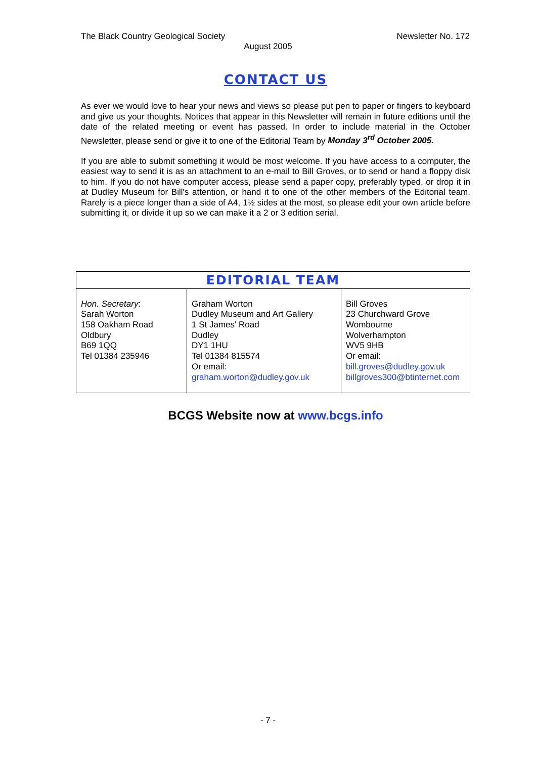The Black Country Geological Society Newsletter No. 172
August 2005
CONTACT US
As ever we would love to hear your news and views so please put pen to paper or fingers to keyboard and give us your thoughts. Notices that appear in this Newsletter will remain in future editions until the date of the related meeting or event has passed. In order to include material in the October Newsletter, please send or give it to one of the Editorial Team by Monday 3<sup>rd</sup> October 2005.
If you are able to submit something it would be most welcome. If you have access to a computer, the easiest way to send it is as an attachment to an e-mail to Bill Groves, or to send or hand a floppy disk to him. If you do not have computer access, please send a paper copy, preferably typed, or drop it in at Dudley Museum for Bill's attention, or hand it to one of the other members of the Editorial team. Rarely is a piece longer than a side of A4, 1½ sides at the most, so please edit your own article before submitting it, or divide it up so we can make it a 2 or 3 edition serial.
| EDITORIAL TEAM | | |
| --- | --- | --- |
| Hon. Secretary : Sarah Worton 158 Oakham Road Oldbury B69 1QQ Tel 01384 235946 | Graham Worton Dudley Museum and Art Gallery 1 St James' Road Dudley DY1 1HU Tel 01384 815574 Or email: graham.worton@dudley.gov.uk | Bill Groves 23 Churchward Grove Wombourne Wolverhampton WV5 9HB Or email: bill.groves@dudley.gov.uk billgroves300@btinternet.com |
BCGS Website now at www.bcgs.info
- 7 -